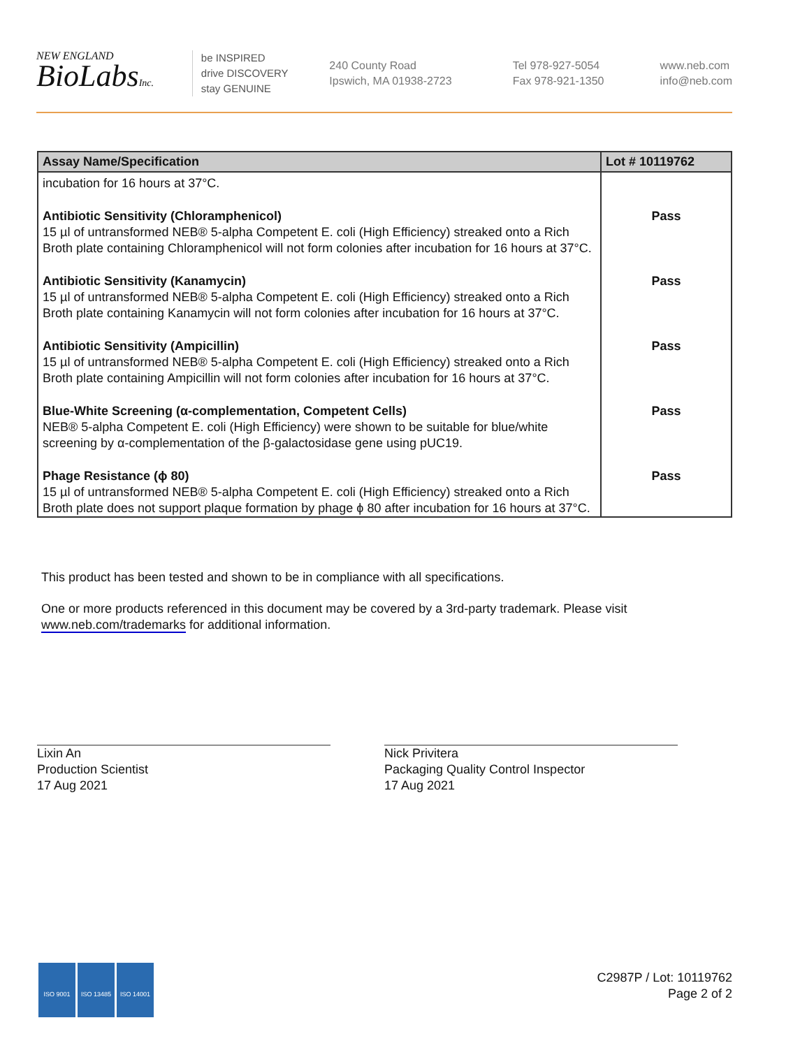NEW ENGLAND
BioLabsInc.
be INSPIRED
drive DISCOVERY
stay GENUINE
240 County Road
Ipswich, MA 01938-2723
Tel 978-927-5054
Fax 978-921-1350
www.neb.com
info@neb.com
| Assay Name/Specification | Lot # 10119762 |
| --- | --- |
| incubation for 16 hours at 37°C. | |
| Antibiotic Sensitivity (Chloramphenicol) 15 µl of untransformed NEB® 5-alpha Competent E. coli (High Efficiency) streaked onto a Rich Broth plate containing Chloramphenicol will not form colonies after incubation for 16 hours at 37°C. | Pass |
| Antibiotic Sensitivity (Kanamycin) 15 µl of untransformed NEB® 5-alpha Competent E. coli (High Efficiency) streaked onto a Rich Broth plate containing Kanamycin will not form colonies after incubation for 16 hours at 37°C. | Pass |
| Antibiotic Sensitivity (Ampicillin) 15 µl of untransformed NEB® 5-alpha Competent E. coli (High Efficiency) streaked onto a Rich Broth plate containing Ampicillin will not form colonies after incubation for 16 hours at 37°C. | Pass |
| Blue-White Screening (α-complementation, Competent Cells) NEB® 5-alpha Competent E. coli (High Efficiency) were shown to be suitable for blue/white screening by α-complementation of the β-galactosidase gene using pUC19. | Pass |
| Phage Resistance (ϕ 80) 15 µl of untransformed NEB® 5-alpha Competent E. coli (High Efficiency) streaked onto a Rich Broth plate does not support plaque formation by phage ϕ 80 after incubation for 16 hours at 37°C. | Pass |
This product has been tested and shown to be in compliance with all specifications.
One or more products referenced in this document may be covered by a 3rd-party trademark. Please visit
www.neb.com/trademarks for additional information.
Lixin An
Production Scientist
17 Aug 2021
Nick Privitera
Packaging Quality Control Inspector
17 Aug 2021
ISO 9001 ISO 13485 ISO 14001
C2987P / Lot: 10119762
Page 2 of 2